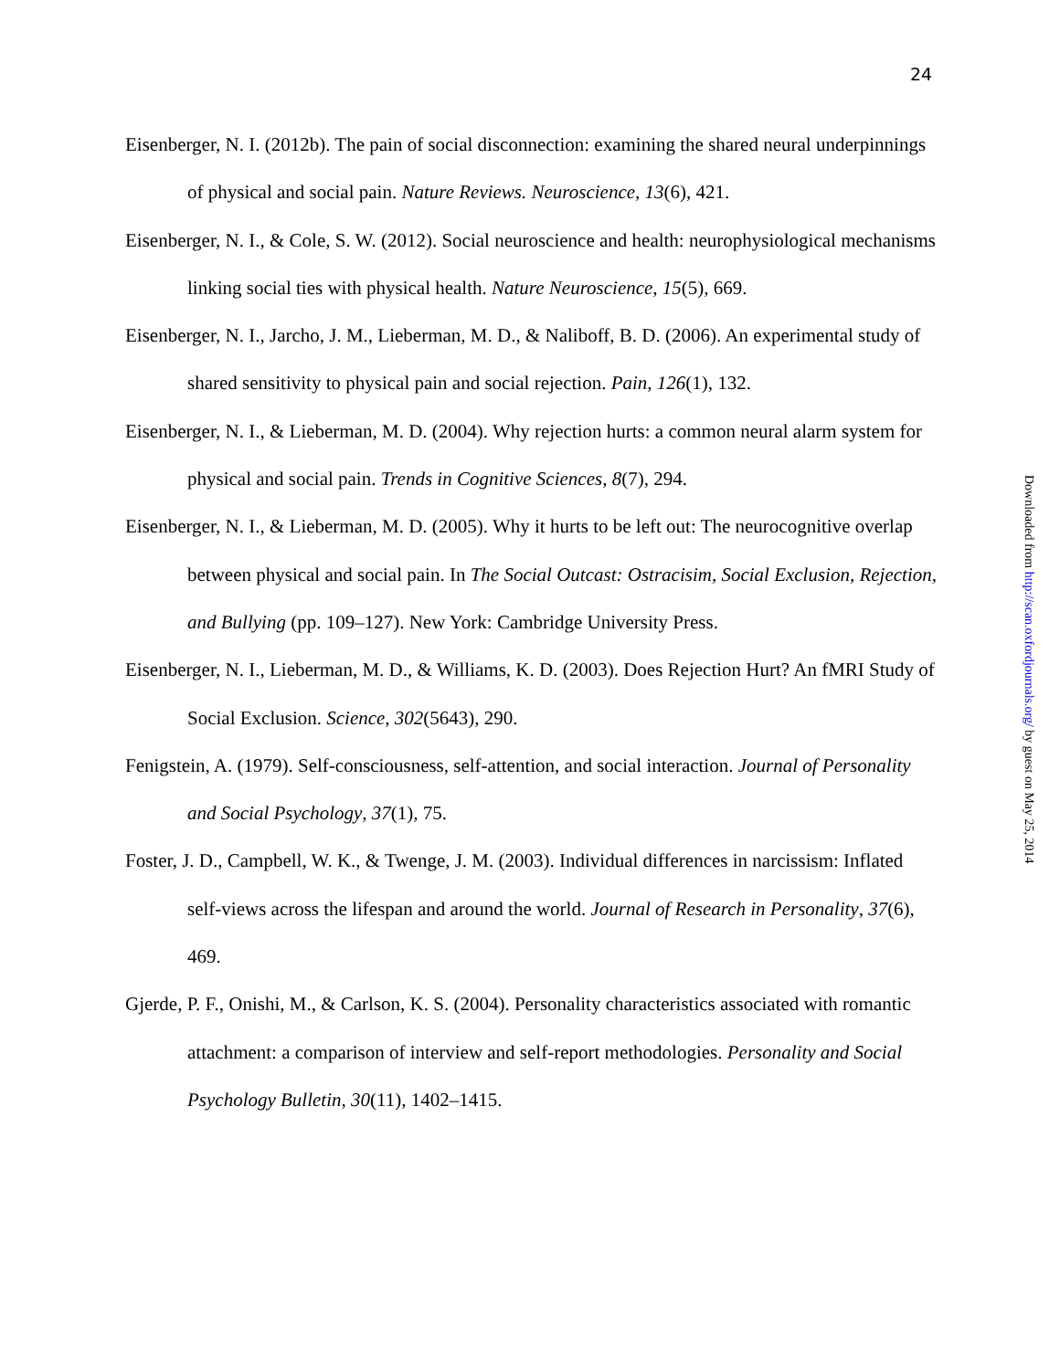24
Eisenberger, N. I. (2012b). The pain of social disconnection: examining the shared neural underpinnings of physical and social pain. Nature Reviews. Neuroscience, 13(6), 421.
Eisenberger, N. I., & Cole, S. W. (2012). Social neuroscience and health: neurophysiological mechanisms linking social ties with physical health. Nature Neuroscience, 15(5), 669.
Eisenberger, N. I., Jarcho, J. M., Lieberman, M. D., & Naliboff, B. D. (2006). An experimental study of shared sensitivity to physical pain and social rejection. Pain, 126(1), 132.
Eisenberger, N. I., & Lieberman, M. D. (2004). Why rejection hurts: a common neural alarm system for physical and social pain. Trends in Cognitive Sciences, 8(7), 294.
Eisenberger, N. I., & Lieberman, M. D. (2005). Why it hurts to be left out: The neurocognitive overlap between physical and social pain. In The Social Outcast: Ostracisim, Social Exclusion, Rejection, and Bullying (pp. 109–127). New York: Cambridge University Press.
Eisenberger, N. I., Lieberman, M. D., & Williams, K. D. (2003). Does Rejection Hurt? An fMRI Study of Social Exclusion. Science, 302(5643), 290.
Fenigstein, A. (1979). Self-consciousness, self-attention, and social interaction. Journal of Personality and Social Psychology, 37(1), 75.
Foster, J. D., Campbell, W. K., & Twenge, J. M. (2003). Individual differences in narcissism: Inflated self-views across the lifespan and around the world. Journal of Research in Personality, 37(6), 469.
Gjerde, P. F., Onishi, M., & Carlson, K. S. (2004). Personality characteristics associated with romantic attachment: a comparison of interview and self-report methodologies. Personality and Social Psychology Bulletin, 30(11), 1402–1415.
Downloaded from http://scan.oxfordjournals.org/ by guest on May 25, 2014